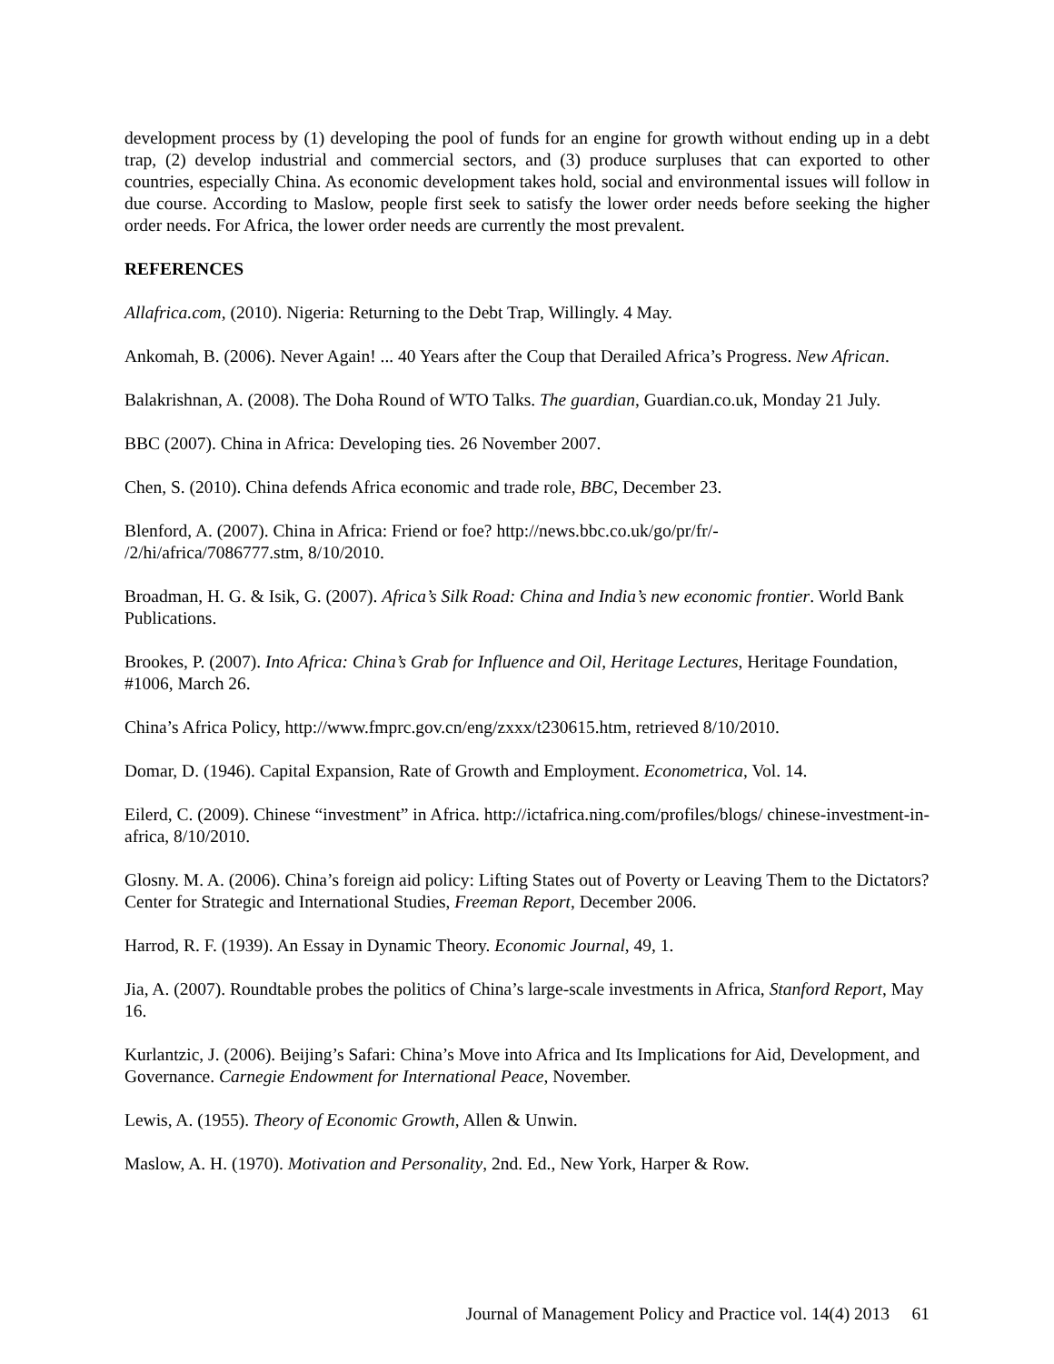development process by (1) developing the pool of funds for an engine for growth without ending up in a debt trap, (2) develop industrial and commercial sectors, and (3) produce surpluses that can exported to other countries, especially China. As economic development takes hold, social and environmental issues will follow in due course. According to Maslow, people first seek to satisfy the lower order needs before seeking the higher order needs. For Africa, the lower order needs are currently the most prevalent.
REFERENCES
Allafrica.com, (2010). Nigeria: Returning to the Debt Trap, Willingly. 4 May.
Ankomah, B. (2006). Never Again! ... 40 Years after the Coup that Derailed Africa’s Progress. New African.
Balakrishnan, A. (2008). The Doha Round of WTO Talks. The guardian, Guardian.co.uk, Monday 21 July.
BBC (2007). China in Africa: Developing ties. 26 November 2007.
Chen, S. (2010). China defends Africa economic and trade role, BBC, December 23.
Blenford, A. (2007). China in Africa: Friend or foe? http://news.bbc.co.uk/go/pr/fr/-
/2/hi/africa/7086777.stm, 8/10/2010.
Broadman, H. G. & Isik, G. (2007). Africa’s Silk Road: China and India’s new economic frontier. World Bank Publications.
Brookes, P. (2007). Into Africa: China’s Grab for Influence and Oil, Heritage Lectures, Heritage Foundation, #1006, March 26.
China’s Africa Policy, http://www.fmprc.gov.cn/eng/zxxx/t230615.htm, retrieved 8/10/2010.
Domar, D. (1946). Capital Expansion, Rate of Growth and Employment. Econometrica, Vol. 14.
Eilerd, C. (2009). Chinese “investment” in Africa. http://ictafrica.ning.com/profiles/blogs/ chinese-investment-in-africa, 8/10/2010.
Glosny. M. A. (2006). China’s foreign aid policy: Lifting States out of Poverty or Leaving Them to the Dictators? Center for Strategic and International Studies, Freeman Report, December 2006.
Harrod, R. F. (1939). An Essay in Dynamic Theory. Economic Journal, 49, 1.
Jia, A. (2007). Roundtable probes the politics of China’s large-scale investments in Africa, Stanford Report, May 16.
Kurlantzic, J. (2006). Beijing’s Safari: China’s Move into Africa and Its Implications for Aid, Development, and Governance. Carnegie Endowment for International Peace, November.
Lewis, A. (1955). Theory of Economic Growth, Allen & Unwin.
Maslow, A. H. (1970). Motivation and Personality, 2nd. Ed., New York, Harper & Row.
Journal of Management Policy and Practice vol. 14(4) 2013 61